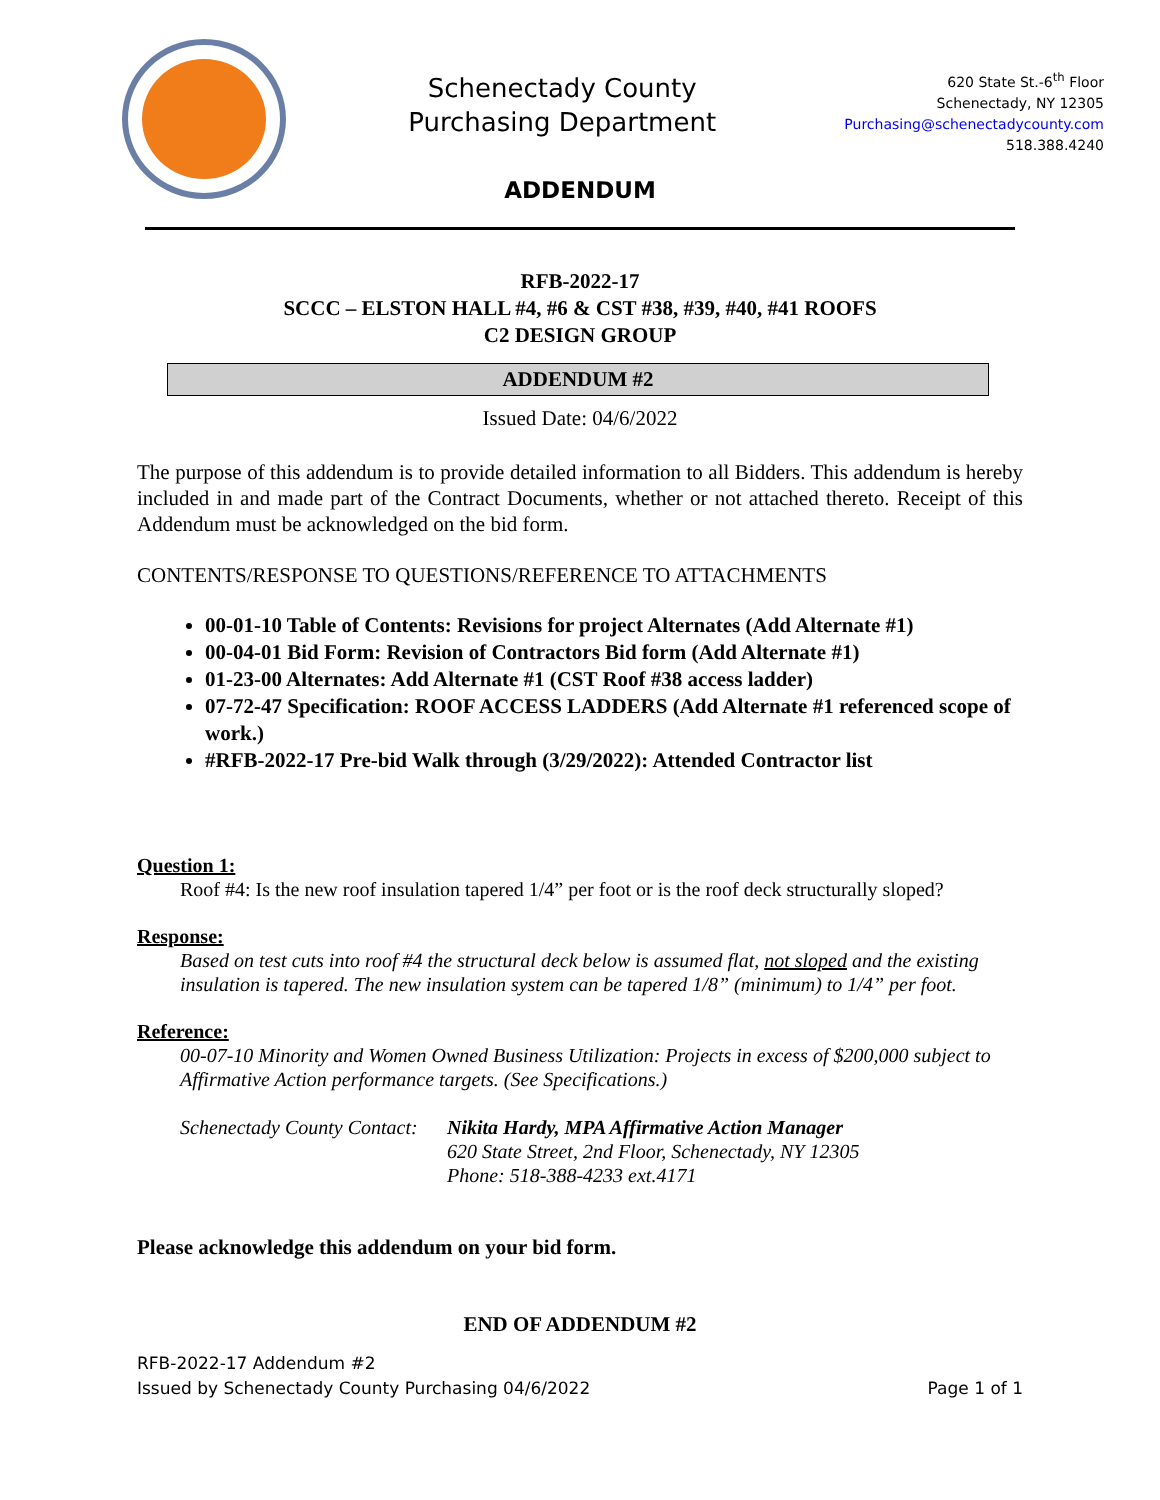Schenectady County
Purchasing Department
620 State St.-6<sup>th</sup> Floor
Schenectady, NY 12305
Purchasing@schenectadycounty.com
518.388.4240
ADDENDUM
RFB-2022-17
SCCC – ELSTON HALL #4, #6 & CST #38, #39, #40, #41 ROOFS
C2 DESIGN GROUP
ADDENDUM #2
Issued Date: 04/6/2022
The purpose of this addendum is to provide detailed information to all Bidders. This addendum is hereby included in and made part of the Contract Documents, whether or not attached thereto. Receipt of this Addendum must be acknowledged on the bid form.
CONTENTS/RESPONSE TO QUESTIONS/REFERENCE TO ATTACHMENTS
00-01-10 Table of Contents: Revisions for project Alternates (Add Alternate #1)
00-04-01 Bid Form: Revision of Contractors Bid form (Add Alternate #1)
01-23-00 Alternates: Add Alternate #1 (CST Roof #38 access ladder)
07-72-47 Specification: ROOF ACCESS LADDERS (Add Alternate #1 referenced scope of work.)
#RFB-2022-17 Pre-bid Walk through (3/29/2022): Attended Contractor list
Question 1:
Roof #4: Is the new roof insulation tapered 1/4” per foot or is the roof deck structurally sloped?
Response:
Based on test cuts into roof #4 the structural deck below is assumed flat, not sloped and the existing insulation is tapered. The new insulation system can be tapered 1/8” (minimum) to 1/4” per foot.
Reference:
00-07-10 Minority and Women Owned Business Utilization: Projects in excess of $200,000 subject to Affirmative Action performance targets. (See Specifications.)
Schenectady County Contact: Nikita Hardy, MPA Affirmative Action Manager
620 State Street, 2nd Floor, Schenectady, NY 12305
Phone: 518-388-4233 ext.4171
Please acknowledge this addendum on your bid form.
END OF ADDENDUM #2
RFB-2022-17 Addendum #2
Issued by Schenectady County Purchasing 04/6/2022 Page 1 of 1